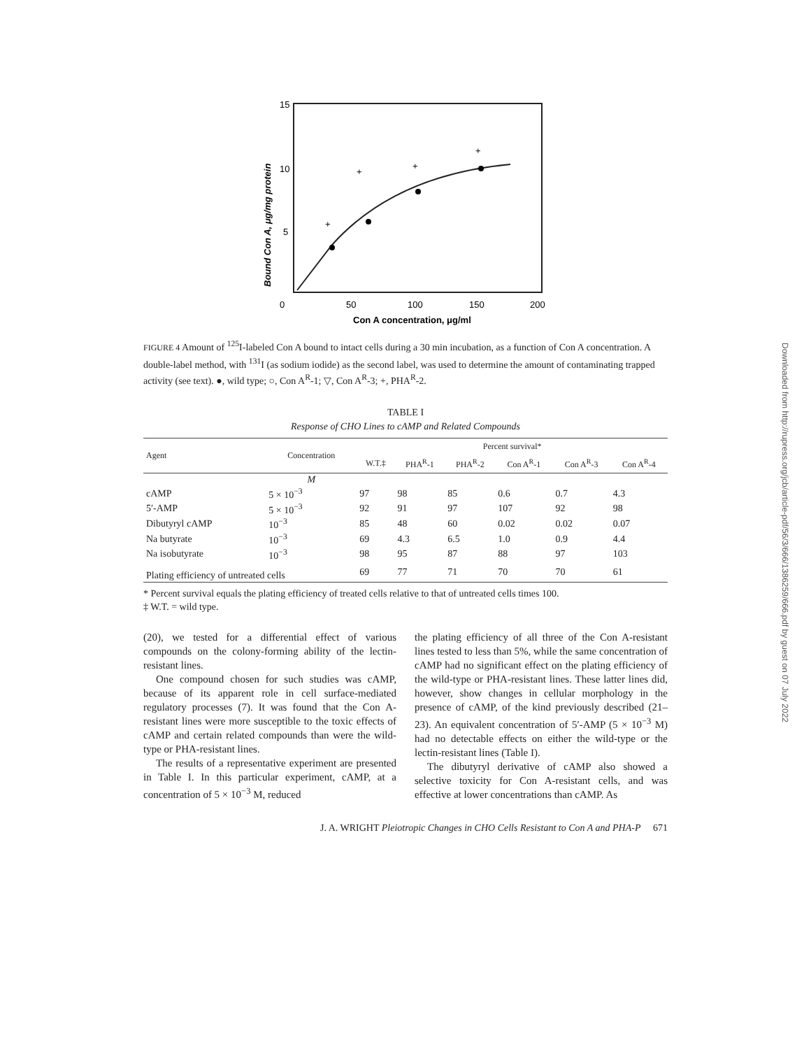15
10
5
0
50
100
150
200
Con A concentration, μg/ml
Bound Con A, μg/mg protein
+
+
+
+
FIGURE 4 Amount of <sup>125</sup>I-labeled Con A bound to intact cells during a 30 min incubation, as a function of Con A concentration. A double-label method, with <sup>131</sup>I (as sodium iodide) as the second label, was used to determine the amount of contaminating trapped activity (see text). ●, wild type; ○, Con A<sup>R</sup>-1; ▽, Con A<sup>R</sup>-3; +, PHA<sup>R</sup>-2.
TABLE I
Response of CHO Lines to cAMP and Related Compounds
| Agent | Concentration | Percent survival* | | | | | |
| --- | --- | --- | --- | --- | --- | --- | --- |
| | | W.T.‡ | PHA<sup>R</sup>-1 | PHA<sup>R</sup>-2 | Con A<sup>R</sup>-1 | Con A<sup>R</sup>-3 | Con A<sup>R</sup>-4 |
| | M | | | | | | |
| cAMP | 5 × 10<sup>−3</sup> | 97 | 98 | 85 | 0.6 | 0.7 | 4.3 |
| 5′-AMP | 5 × 10<sup>−3</sup> | 92 | 91 | 97 | 107 | 92 | 98 |
| Dibutyryl cAMP | 10<sup>−3</sup> | 85 | 48 | 60 | 0.02 | 0.02 | 0.07 |
| Na butyrate | 10<sup>−3</sup> | 69 | 4.3 | 6.5 | 1.0 | 0.9 | 4.4 |
| Na isobutyrate | 10<sup>−3</sup> | 98 | 95 | 87 | 88 | 97 | 103 |
| Plating efficiency of untreated cells | | 69 | 77 | 71 | 70 | 70 | 61 |
* Percent survival equals the plating efficiency of treated cells relative to that of untreated cells times 100.
‡ W.T. = wild type.
(20), we tested for a differential effect of various compounds on the colony-forming ability of the lectin-resistant lines.
One compound chosen for such studies was cAMP, because of its apparent role in cell surface-mediated regulatory processes (7). It was found that the Con A-resistant lines were more susceptible to the toxic effects of cAMP and certain related compounds than were the wild-type or PHA-resistant lines.
The results of a representative experiment are presented in Table I. In this particular experiment, cAMP, at a concentration of 5 × 10<sup>−3</sup> M, reduced
the plating efficiency of all three of the Con A-resistant lines tested to less than 5%, while the same concentration of cAMP had no significant effect on the plating efficiency of the wild-type or PHA-resistant lines. These latter lines did, however, show changes in cellular morphology in the presence of cAMP, of the kind previously described (21–23). An equivalent concentration of 5′-AMP (5 × 10<sup>−3</sup> M) had no detectable effects on either the wild-type or the lectin-resistant lines (Table I).
The dibutyryl derivative of cAMP also showed a selective toxicity for Con A-resistant cells, and was effective at lower concentrations than cAMP. As
J. A. WRIGHT Pleiotropic Changes in CHO Cells Resistant to Con A and PHA-P 671
Downloaded from http://rupress.org/jcb/article-pdf/56/3/666/1386259/666.pdf by guest on 07 July 2022